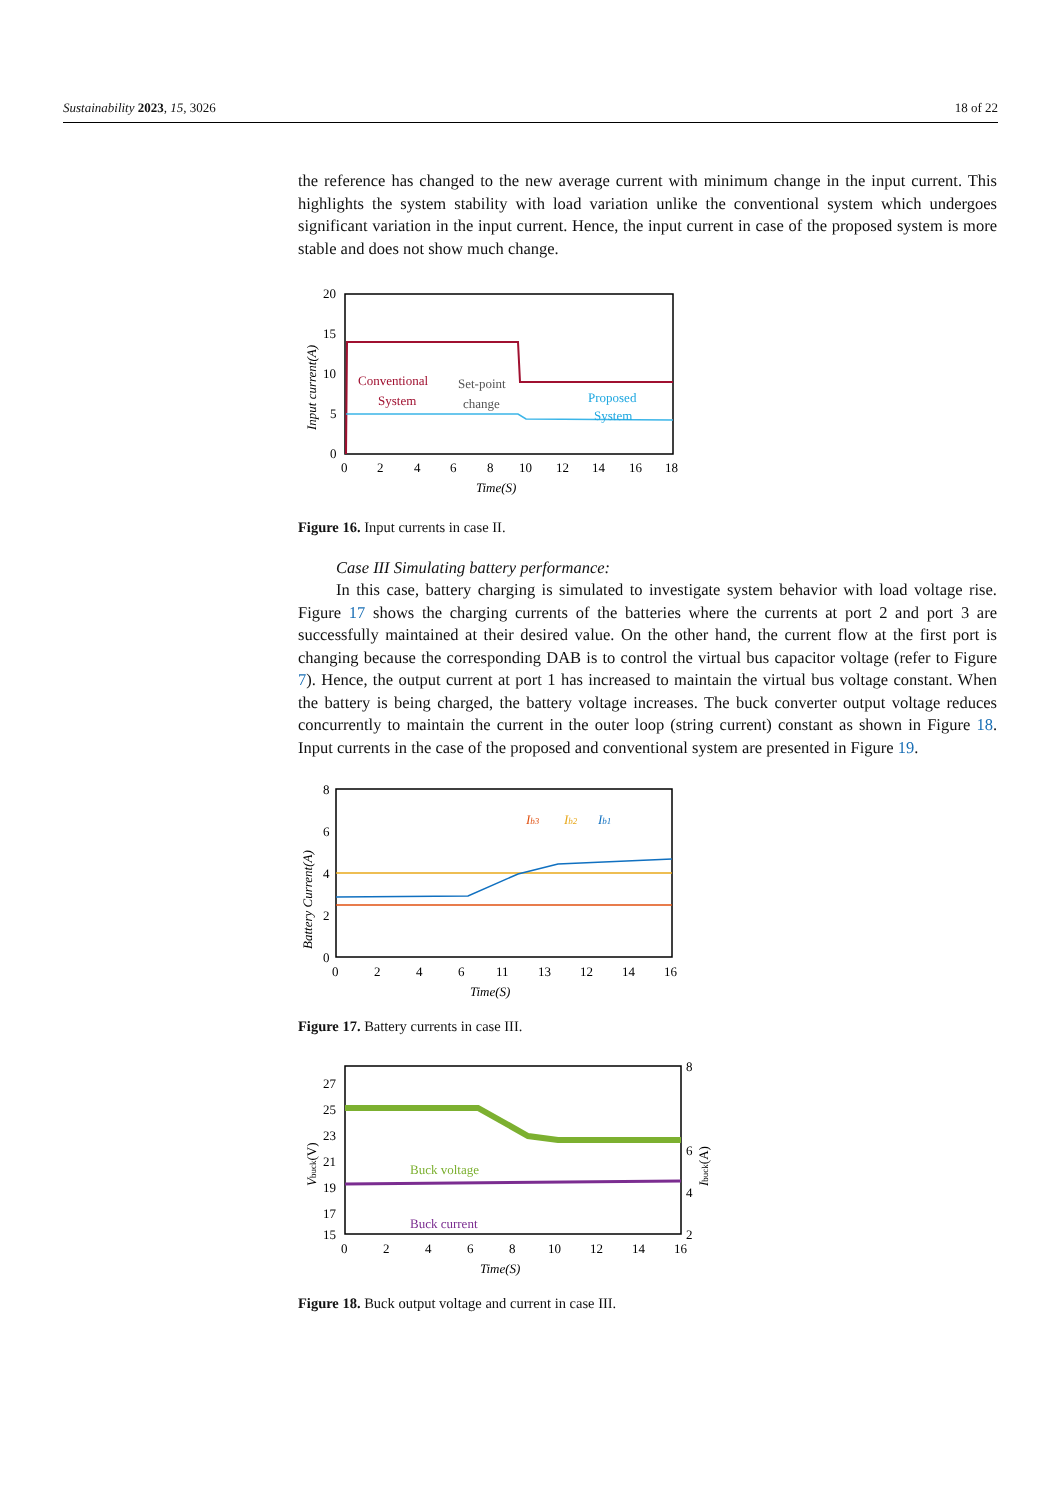Sustainability 2023, 15, 3026 18 of 22
the reference has changed to the new average current with minimum change in the input current. This highlights the system stability with load variation unlike the conventional system which undergoes significant variation in the input current. Hence, the input current in case of the proposed system is more stable and does not show much change.
20
15
10
5
0
0
2
4
6
8
10
12
14
16
18
Time(S)
Input current(A)
Conventional
System
Set-point
change
Proposed
System
Figure 16. Input currents in case II.
Case III Simulating battery performance:
In this case, battery charging is simulated to investigate system behavior with load voltage rise. Figure 17 shows the charging currents of the batteries where the currents at port 2 and port 3 are successfully maintained at their desired value. On the other hand, the current flow at the first port is changing because the corresponding DAB is to control the virtual bus capacitor voltage (refer to Figure 7). Hence, the output current at port 1 has increased to maintain the virtual bus voltage constant. When the battery is being charged, the battery voltage increases. The buck converter output voltage reduces concurrently to maintain the current in the outer loop (string current) constant as shown in Figure 18. Input currents in the case of the proposed and conventional system are presented in Figure 19.
8
6
4
2
0
0
2
4
6
11
13
12
14
16
Time(S)
Battery Current(A)
Ib3
Ib2
Ib1
Figure 17. Battery currents in case III.
27
25
23
21
19
17
15
8
6
4
2
0
2
4
6
8
10
12
14
16
Time(S)
Vbuck(V)
Ibuck(A)
Buck voltage
Buck current
Figure 18. Buck output voltage and current in case III.